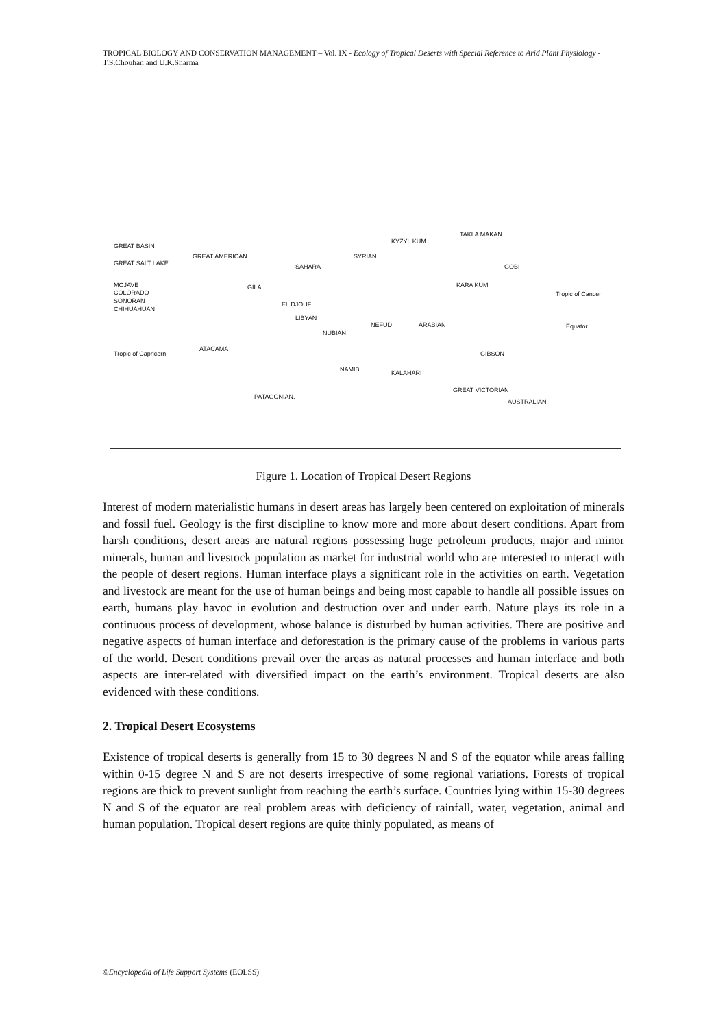TROPICAL BIOLOGY AND CONSERVATION MANAGEMENT – Vol. IX - Ecology of Tropical Deserts with Special Reference to Arid Plant Physiology - T.S.Chouhan and U.K.Sharma
GREAT BASIN
GREAT SALT LAKE
MOJAVE
COLORADO
SONORAN
CHIHUAHUAN
GREAT AMERICAN
GILA
Tropic of Capricorn
ATACAMA
PATAGONIAN.
EL DJOUF
SAHARA
SYRIAN
LIBYAN
NUBIAN
NEFUD ARABIAN
KYZYL KUM
TAKLA MAKAN
GOBI
KARA KUM
Tropic of Cancer
Equator
NAMIB KALAHARI
GIBSON
GREAT VICTORIAN
AUSTRALIAN
Figure 1. Location of Tropical Desert Regions
Interest of modern materialistic humans in desert areas has largely been centered on exploitation of minerals and fossil fuel. Geology is the first discipline to know more and more about desert conditions. Apart from harsh conditions, desert areas are natural regions possessing huge petroleum products, major and minor minerals, human and livestock population as market for industrial world who are interested to interact with the people of desert regions. Human interface plays a significant role in the activities on earth. Vegetation and livestock are meant for the use of human beings and being most capable to handle all possible issues on earth, humans play havoc in evolution and destruction over and under earth. Nature plays its role in a continuous process of development, whose balance is disturbed by human activities. There are positive and negative aspects of human interface and deforestation is the primary cause of the problems in various parts of the world. Desert conditions prevail over the areas as natural processes and human interface and both aspects are inter-related with diversified impact on the earth’s environment. Tropical deserts are also evidenced with these conditions.
2. Tropical Desert Ecosystems
Existence of tropical deserts is generally from 15 to 30 degrees N and S of the equator while areas falling within 0-15 degree N and S are not deserts irrespective of some regional variations. Forests of tropical regions are thick to prevent sunlight from reaching the earth’s surface. Countries lying within 15-30 degrees N and S of the equator are real problem areas with deficiency of rainfall, water, vegetation, animal and human population. Tropical desert regions are quite thinly populated, as means of
©Encyclopedia of Life Support Systems (EOLSS)